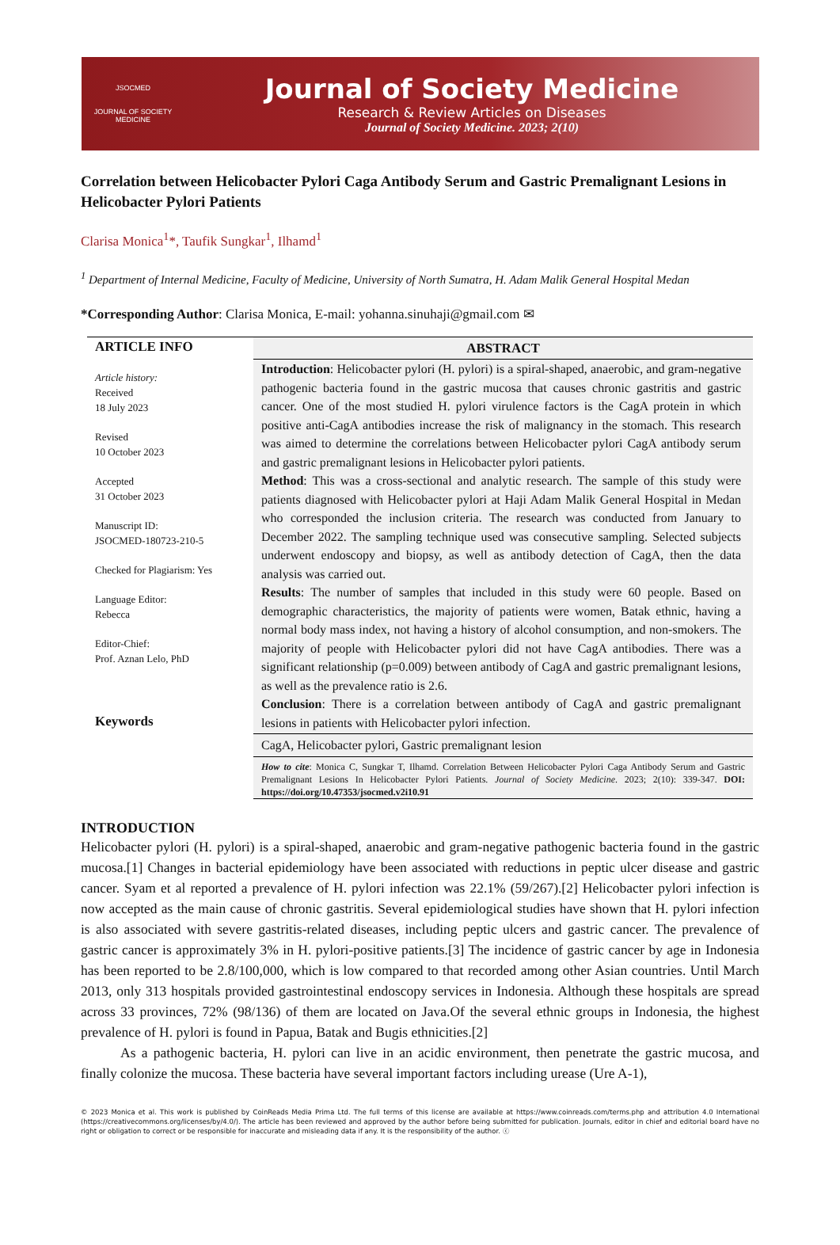JSOCMED
JOURNAL OF SOCIETY MEDICINE
Journal of Society Medicine
Research & Review Articles on Diseases
Journal of Society Medicine. 2023; 2(10)
Correlation between Helicobacter Pylori Caga Antibody Serum and Gastric Premalignant Lesions in Helicobacter Pylori Patients
Clarisa Monica<sup>1</sup>*, Taufik Sungkar<sup>1</sup>, Ilhamd<sup>1</sup>
<sup>1</sup> Department of Internal Medicine, Faculty of Medicine, University of North Sumatra, H. Adam Malik General Hospital Medan
*Corresponding Author: Clarisa Monica, E-mail: yohanna.sinuhaji@gmail.com ✉
ARTICLE INFO
Article history:
Received
18 July 2023
Revised
10 October 2023
Accepted
31 October 2023
Manuscript ID:
JSOCMED-180723-210-5
Checked for Plagiarism: Yes
Language Editor:
Rebecca
Editor-Chief:
Prof. Aznan Lelo, PhD
Keywords
ABSTRACT
Introduction: Helicobacter pylori (H. pylori) is a spiral-shaped, anaerobic, and gram-negative pathogenic bacteria found in the gastric mucosa that causes chronic gastritis and gastric cancer. One of the most studied H. pylori virulence factors is the CagA protein in which positive anti-CagA antibodies increase the risk of malignancy in the stomach. This research was aimed to determine the correlations between Helicobacter pylori CagA antibody serum and gastric premalignant lesions in Helicobacter pylori patients.
Method: This was a cross-sectional and analytic research. The sample of this study were patients diagnosed with Helicobacter pylori at Haji Adam Malik General Hospital in Medan who corresponded the inclusion criteria. The research was conducted from January to December 2022. The sampling technique used was consecutive sampling. Selected subjects underwent endoscopy and biopsy, as well as antibody detection of CagA, then the data analysis was carried out.
Results: The number of samples that included in this study were 60 people. Based on demographic characteristics, the majority of patients were women, Batak ethnic, having a normal body mass index, not having a history of alcohol consumption, and non-smokers. The majority of people with Helicobacter pylori did not have CagA antibodies. There was a significant relationship (p=0.009) between antibody of CagA and gastric premalignant lesions, as well as the prevalence ratio is 2.6.
Conclusion: There is a correlation between antibody of CagA and gastric premalignant lesions in patients with Helicobacter pylori infection.
CagA, Helicobacter pylori, Gastric premalignant lesion
How to cite: Monica C, Sungkar T, Ilhamd. Correlation Between Helicobacter Pylori Caga Antibody Serum and Gastric Premalignant Lesions In Helicobacter Pylori Patients. Journal of Society Medicine. 2023; 2(10): 339-347. DOI: https://doi.org/10.47353/jsocmed.v2i10.91
INTRODUCTION
Helicobacter pylori (H. pylori) is a spiral-shaped, anaerobic and gram-negative pathogenic bacteria found in the gastric mucosa.[1] Changes in bacterial epidemiology have been associated with reductions in peptic ulcer disease and gastric cancer. Syam et al reported a prevalence of H. pylori infection was 22.1% (59/267).[2] Helicobacter pylori infection is now accepted as the main cause of chronic gastritis. Several epidemiological studies have shown that H. pylori infection is also associated with severe gastritis-related diseases, including peptic ulcers and gastric cancer. The prevalence of gastric cancer is approximately 3% in H. pylori-positive patients.[3] The incidence of gastric cancer by age in Indonesia has been reported to be 2.8/100,000, which is low compared to that recorded among other Asian countries. Until March 2013, only 313 hospitals provided gastrointestinal endoscopy services in Indonesia. Although these hospitals are spread across 33 provinces, 72% (98/136) of them are located on Java.Of the several ethnic groups in Indonesia, the highest prevalence of H. pylori is found in Papua, Batak and Bugis ethnicities.[2]
As a pathogenic bacteria, H. pylori can live in an acidic environment, then penetrate the gastric mucosa, and finally colonize the mucosa. These bacteria have several important factors including urease (Ure A-1),
© 2023 Monica et al. This work is published by CoinReads Media Prima Ltd. The full terms of this license are available at https://www.coinreads.com/terms.php and attribution 4.0 International (https://creativecommons.org/licenses/by/4.0/). The article has been reviewed and approved by the author before being submitted for publication. Journals, editor in chief and editorial board have no right or obligation to correct or be responsible for inaccurate and misleading data if any. It is the responsibility of the author. ⓒ